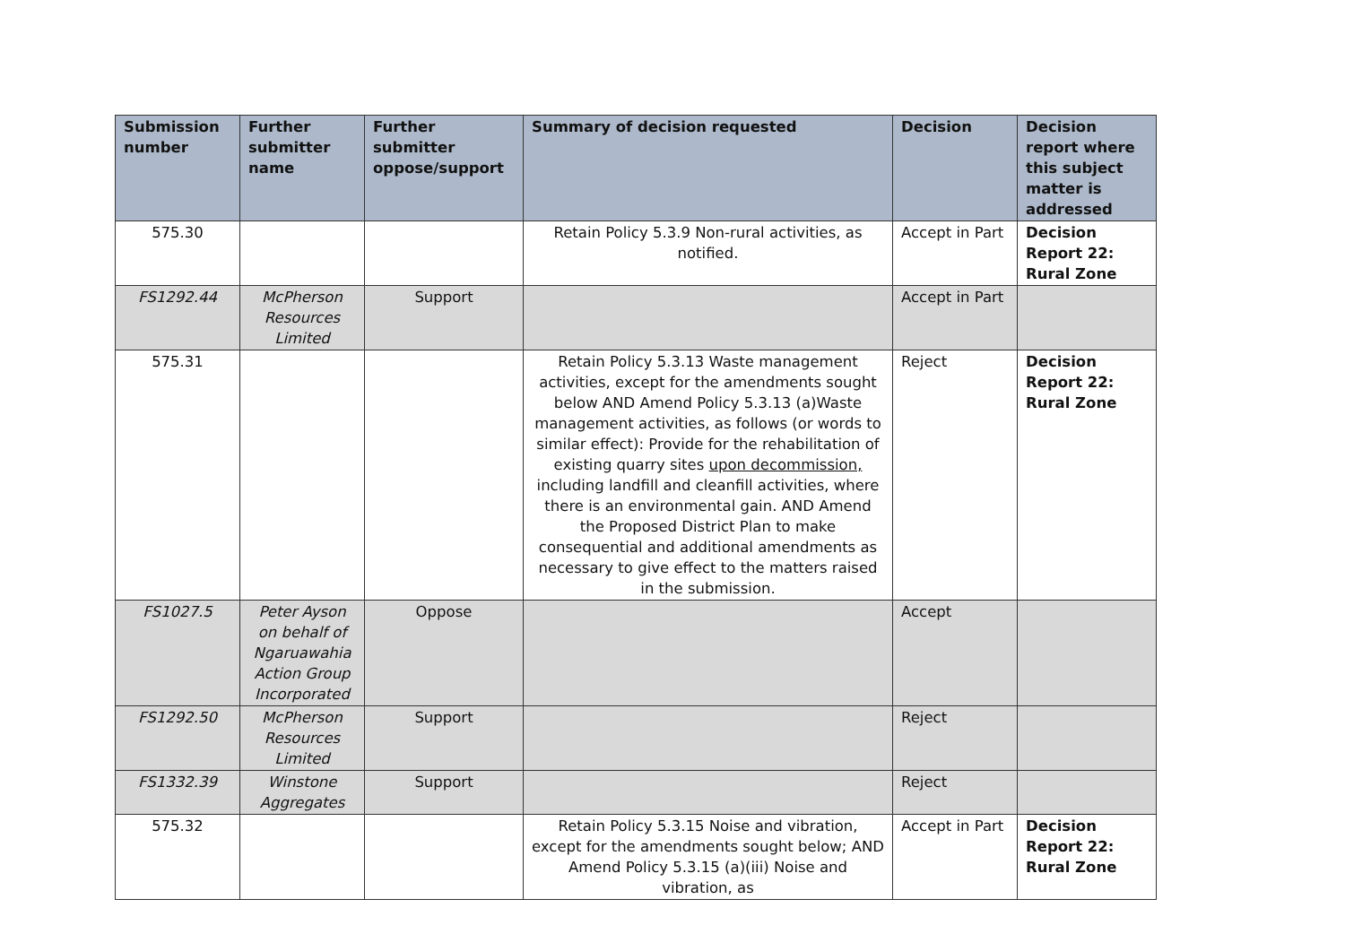| Submission number | Further submitter name | Further submitter oppose/support | Summary of decision requested | Decision | Decision report where this subject matter is addressed |
| --- | --- | --- | --- | --- | --- |
| 575.30 | | | Retain Policy 5.3.9 Non-rural activities, as notified. | Accept in Part | Decision Report 22: Rural Zone |
| FS1292.44 | McPherson Resources Limited | Support | | Accept in Part | |
| 575.31 | | | Retain Policy 5.3.13 Waste management activities, except for the amendments sought below AND Amend Policy 5.3.13 (a)Waste management activities, as follows (or words to similar effect): Provide for the rehabilitation of existing quarry sites upon decommission, including landfill and cleanfill activities, where there is an environmental gain. AND Amend the Proposed District Plan to make consequential and additional amendments as necessary to give effect to the matters raised in the submission. | Reject | Decision Report 22: Rural Zone |
| FS1027.5 | Peter Ayson on behalf of Ngaruawahia Action Group Incorporated | Oppose | | Accept | |
| FS1292.50 | McPherson Resources Limited | Support | | Reject | |
| FS1332.39 | Winstone Aggregates | Support | | Reject | |
| 575.32 | | | Retain Policy 5.3.15 Noise and vibration, except for the amendments sought below; AND Amend Policy 5.3.15 (a)(iii) Noise and vibration, as | Accept in Part | Decision Report 22: Rural Zone |